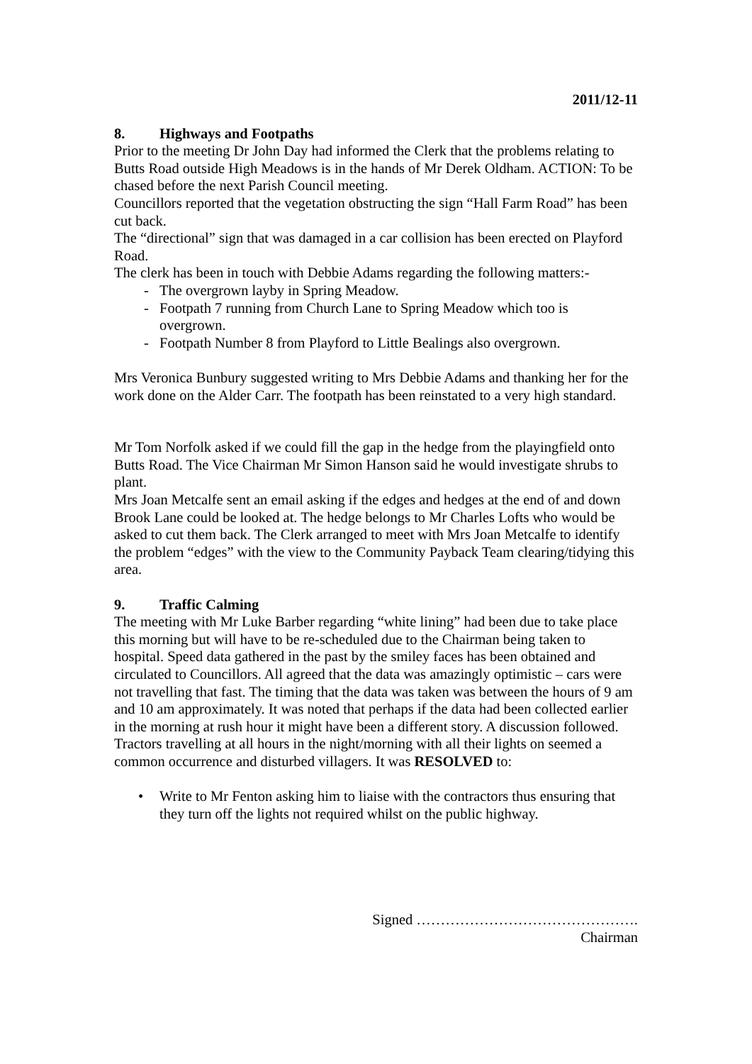2011/12-11
8. Highways and Footpaths
Prior to the meeting Dr John Day had informed the Clerk that the problems relating to Butts Road outside High Meadows is in the hands of Mr Derek Oldham. ACTION: To be chased before the next Parish Council meeting.
Councillors reported that the vegetation obstructing the sign “Hall Farm Road” has been cut back.
The “directional” sign that was damaged in a car collision has been erected on Playford Road.
The clerk has been in touch with Debbie Adams regarding the following matters:-
- The overgrown layby in Spring Meadow.
- Footpath 7 running from Church Lane to Spring Meadow which too is overgrown.
- Footpath Number 8 from Playford to Little Bealings also overgrown.
Mrs Veronica Bunbury suggested writing to Mrs Debbie Adams and thanking her for the work done on the Alder Carr. The footpath has been reinstated to a very high standard.
Mr Tom Norfolk asked if we could fill the gap in the hedge from the playingfield onto Butts Road. The Vice Chairman Mr Simon Hanson said he would investigate shrubs to plant.
Mrs Joan Metcalfe sent an email asking if the edges and hedges at the end of and down Brook Lane could be looked at. The hedge belongs to Mr Charles Lofts who would be asked to cut them back. The Clerk arranged to meet with Mrs Joan Metcalfe to identify the problem “edges” with the view to the Community Payback Team clearing/tidying this area.
9. Traffic Calming
The meeting with Mr Luke Barber regarding “white lining” had been due to take place this morning but will have to be re-scheduled due to the Chairman being taken to hospital. Speed data gathered in the past by the smiley faces has been obtained and circulated to Councillors. All agreed that the data was amazingly optimistic – cars were not travelling that fast. The timing that the data was taken was between the hours of 9 am and 10 am approximately. It was noted that perhaps if the data had been collected earlier in the morning at rush hour it might have been a different story. A discussion followed. Tractors travelling at all hours in the night/morning with all their lights on seemed a common occurrence and disturbed villagers. It was RESOLVED to:
• Write to Mr Fenton asking him to liaise with the contractors thus ensuring that they turn off the lights not required whilst on the public highway.
Signed ……………………………………….
Chairman